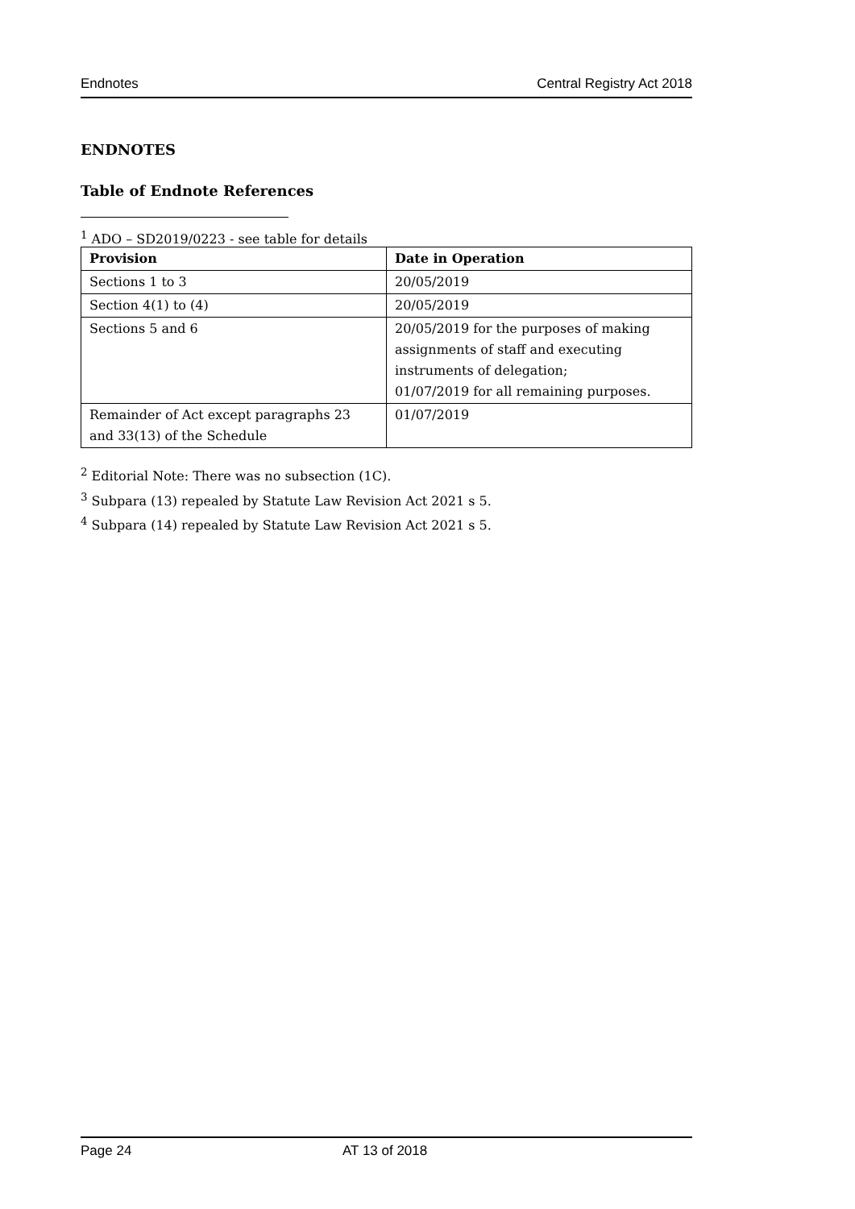Endnotes Central Registry Act 2018
ENDNOTES
Table of Endnote References
<sup>1</sup> ADO – SD2019/0223 - see table for details
| Provision | Date in Operation |
| --- | --- |
| Sections 1 to 3 | 20/05/2019 |
| Section 4(1) to (4) | 20/05/2019 |
| Sections 5 and 6 | 20/05/2019 for the purposes of making assignments of staff and executing instruments of delegation; 01/07/2019 for all remaining purposes. |
| Remainder of Act except paragraphs 23 and 33(13) of the Schedule | 01/07/2019 |
<sup>2</sup> Editorial Note: There was no subsection (1C).
<sup>3</sup> Subpara (13) repealed by Statute Law Revision Act 2021 s 5.
<sup>4</sup> Subpara (14) repealed by Statute Law Revision Act 2021 s 5.
Page 24 AT 13 of 2018